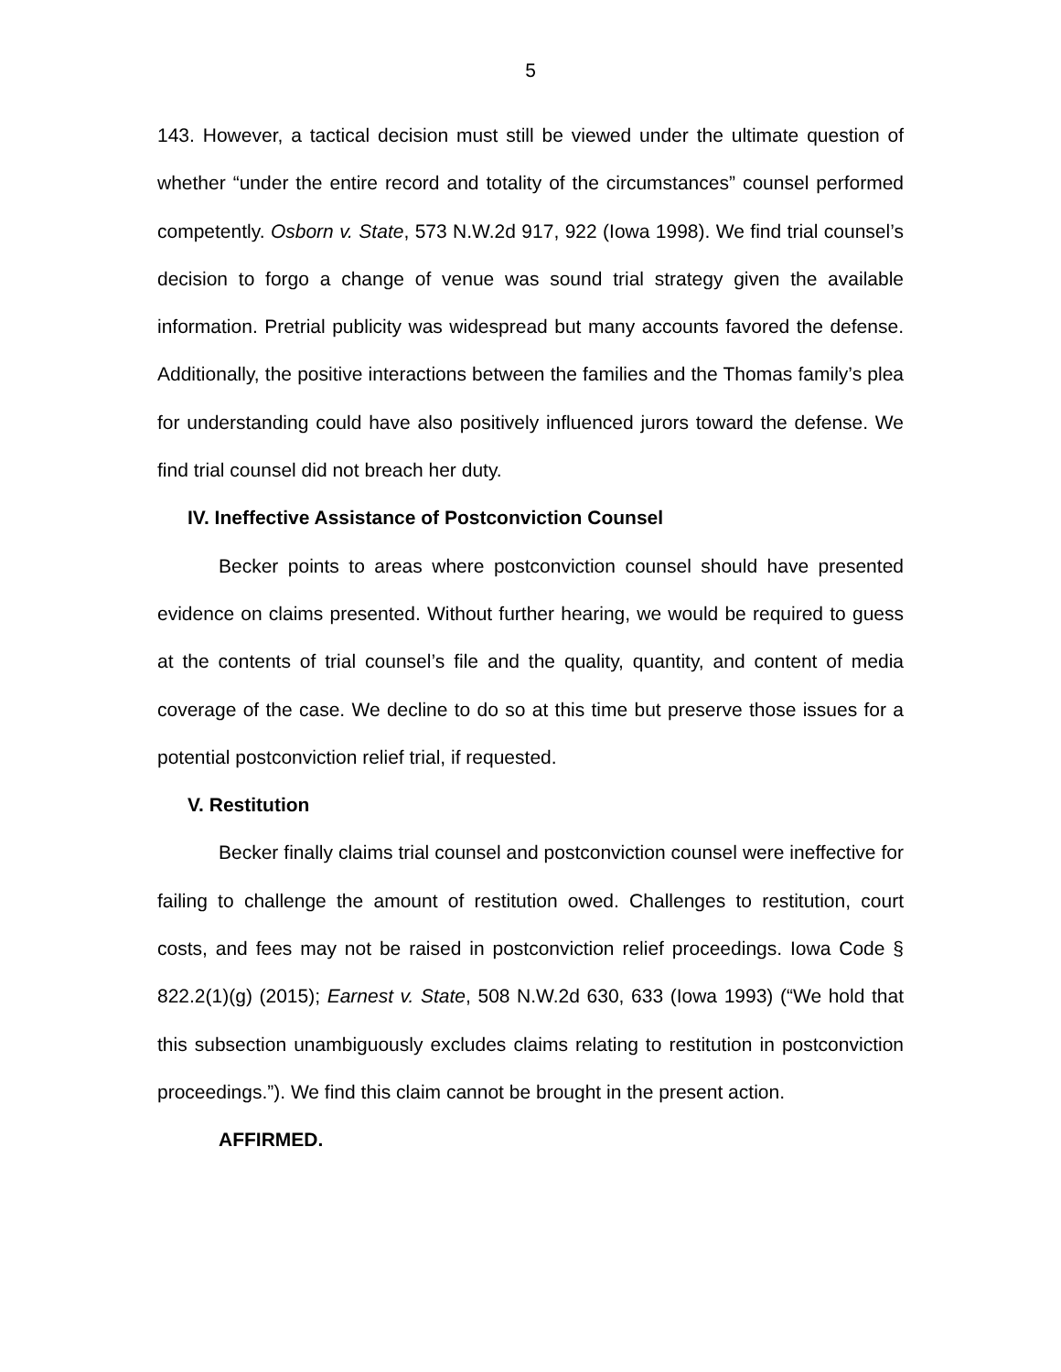5
143. However, a tactical decision must still be viewed under the ultimate question of whether “under the entire record and totality of the circumstances” counsel performed competently. Osborn v. State, 573 N.W.2d 917, 922 (Iowa 1998). We find trial counsel’s decision to forgo a change of venue was sound trial strategy given the available information. Pretrial publicity was widespread but many accounts favored the defense. Additionally, the positive interactions between the families and the Thomas family’s plea for understanding could have also positively influenced jurors toward the defense. We find trial counsel did not breach her duty.
IV. Ineffective Assistance of Postconviction Counsel
Becker points to areas where postconviction counsel should have presented evidence on claims presented. Without further hearing, we would be required to guess at the contents of trial counsel’s file and the quality, quantity, and content of media coverage of the case. We decline to do so at this time but preserve those issues for a potential postconviction relief trial, if requested.
V. Restitution
Becker finally claims trial counsel and postconviction counsel were ineffective for failing to challenge the amount of restitution owed. Challenges to restitution, court costs, and fees may not be raised in postconviction relief proceedings. Iowa Code § 822.2(1)(g) (2015); Earnest v. State, 508 N.W.2d 630, 633 (Iowa 1993) (“We hold that this subsection unambiguously excludes claims relating to restitution in postconviction proceedings.”). We find this claim cannot be brought in the present action.
AFFIRMED.